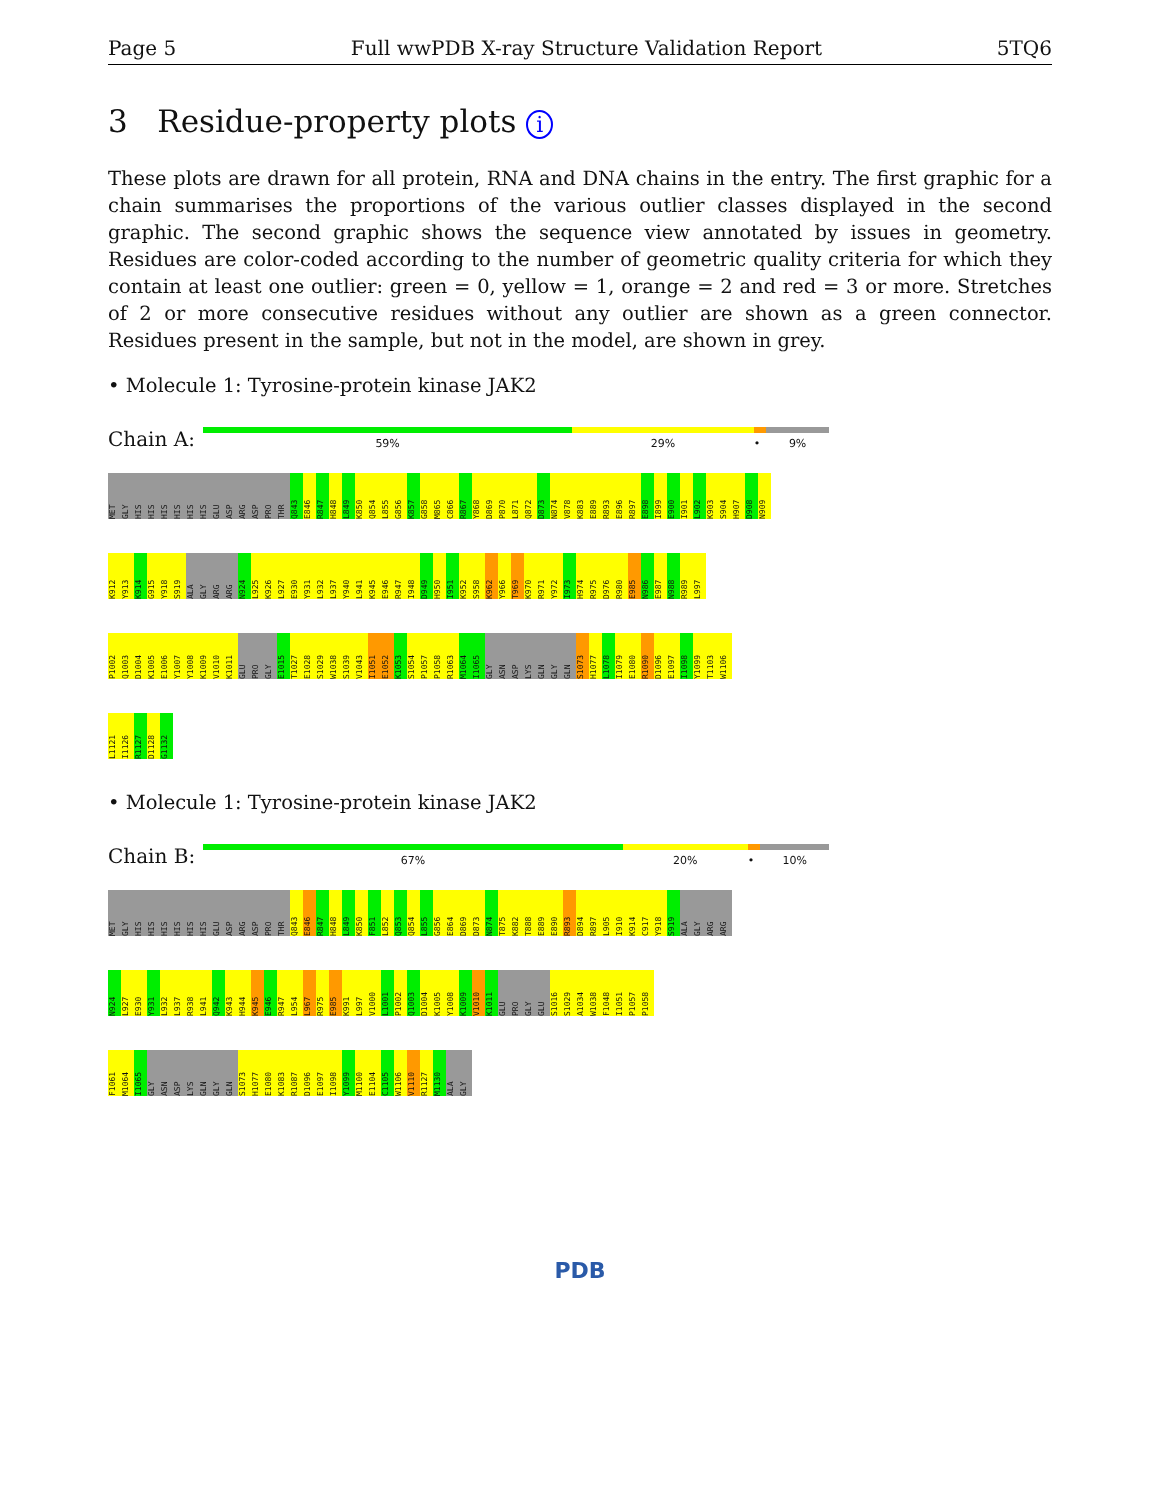Page 5 Full wwPDB X-ray Structure Validation Report 5TQ6
3 Residue-property plots i
These plots are drawn for all protein, RNA and DNA chains in the entry. The first graphic for a chain summarises the proportions of the various outlier classes displayed in the second graphic. The second graphic shows the sequence view annotated by issues in geometry. Residues are color-coded according to the number of geometric quality criteria for which they contain at least one outlier: green = 0, yellow = 1, orange = 2 and red = 3 or more. Stretches of 2 or more consecutive residues without any outlier are shown as a green connector. Residues present in the sample, but not in the model, are shown in grey.
• Molecule 1: Tyrosine-protein kinase JAK2
Chain A:
59% 29% • 9%
MET
GLY
HIS
HIS
HIS
HIS
HIS
HIS
GLU
ASP
ARG
ASP
PRO
THR
Q843
E846
R847
H848
L849
K850
Q854
L855
G856
K857
G858
M865
C866
R867
Y868
D869
P870
L871
Q872
D873
N874
V878
K883
E889
R893
E896
R897
E898
I899
E900
I901
L902
K903
S904
H907
D908
N909
K912
Y913
K914
G915
Y918
S919
ALA
GLY
ARG
ARG
N924
L925
K926
L927
E930
Y931
L932
L937
Y940
L941
K945
E946
R947
I948
D949
H950
I951
K952
S958
K962
Y966
T969
K970
R971
Y972
I973
H974
R975
D976
R980
E985
N986
E987
N988
R989
L997
P1002
Q1003
D1004
K1005
E1006
Y1007
Y1008
K1009
V1010
K1011
GLU
PRO
GLY
E1015
T1027
E1028
S1029
W1038
S1039
V1043
I1051
E1052
K1053
S1054
P1057
P1058
R1063
M1064
I1065
GLY
ASN
ASP
LYS
GLN
GLY
GLN
S1073
H1077
L1078
I1079
E1080
R1090
D1096
E1097
I1098
Y1099
T1103
W1106
L1121
I1126
R1127
D1128
G1132
• Molecule 1: Tyrosine-protein kinase JAK2
Chain B:
67% 20% • 10%
MET
GLY
HIS
HIS
HIS
HIS
HIS
HIS
GLU
ASP
ARG
ASP
PRO
THR
Q843
E846
R847
H848
L849
K850
F851
L852
Q853
Q854
L855
G856
E864
D869
D873
N874
T875
K882
T888
E889
E890
R893
D894
R897
L905
I910
K914
C917
Y918
S919
ALA
GLY
ARG
ARG
N924
L927
E930
Y931
L932
L937
R938
L941
Q942
K943
H944
K945
E946
R947
L954
L967
R975
E985
K991
L997
V1000
L1001
P1002
Q1003
D1004
K1005
Y1008
K1009
V1010
K1011
GLU
PRO
GLY
GLU
S1016
S1029
A1034
W1038
F1048
I1051
P1057
P1058
F1061
M1064
I1065
GLY
ASN
ASP
LYS
GLN
GLY
GLN
S1073
H1077
E1080
K1083
R1087
D1096
E1097
I1098
Y1099
M1100
E1104
C1105
W1106
V1110
R1127
M1130
ALA
GLY
PDB